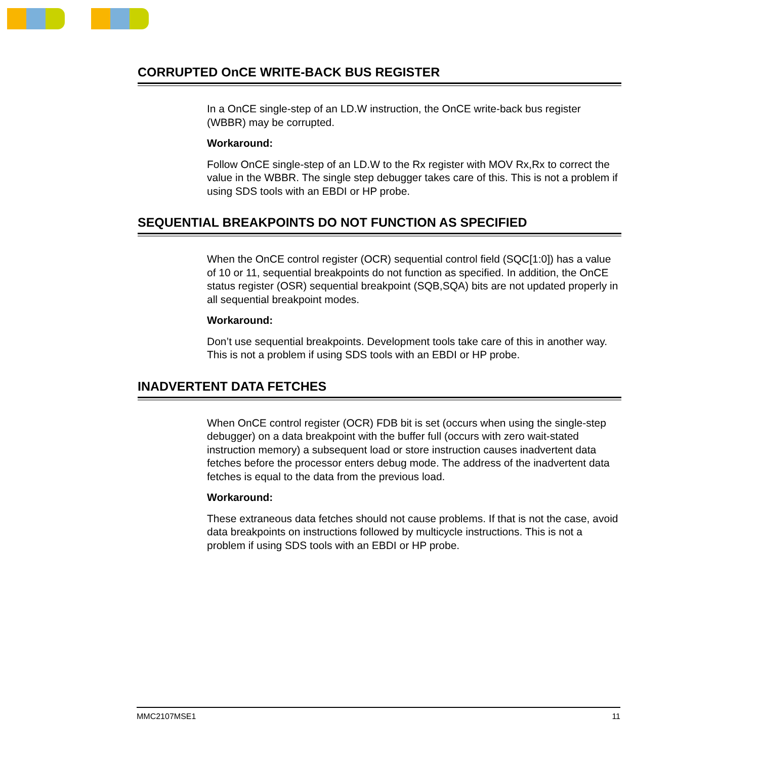CORRUPTED OnCE WRITE-BACK BUS REGISTER
In a OnCE single-step of an LD.W instruction, the OnCE write-back bus register (WBBR) may be corrupted.
Workaround:
Follow OnCE single-step of an LD.W to the Rx register with MOV Rx,Rx to correct the value in the WBBR. The single step debugger takes care of this. This is not a problem if using SDS tools with an EBDI or HP probe.
SEQUENTIAL BREAKPOINTS DO NOT FUNCTION AS SPECIFIED
When the OnCE control register (OCR) sequential control field (SQC[1:0]) has a value of 10 or 11, sequential breakpoints do not function as specified. In addition, the OnCE status register (OSR) sequential breakpoint (SQB,SQA) bits are not updated properly in all sequential breakpoint modes.
Workaround:
Don’t use sequential breakpoints. Development tools take care of this in another way. This is not a problem if using SDS tools with an EBDI or HP probe.
INADVERTENT DATA FETCHES
When OnCE control register (OCR) FDB bit is set (occurs when using the single-step debugger) on a data breakpoint with the buffer full (occurs with zero wait-stated instruction memory) a subsequent load or store instruction causes inadvertent data fetches before the processor enters debug mode. The address of the inadvertent data fetches is equal to the data from the previous load.
Workaround:
These extraneous data fetches should not cause problems. If that is not the case, avoid data breakpoints on instructions followed by multicycle instructions. This is not a problem if using SDS tools with an EBDI or HP probe.
MMC2107MSE1 11